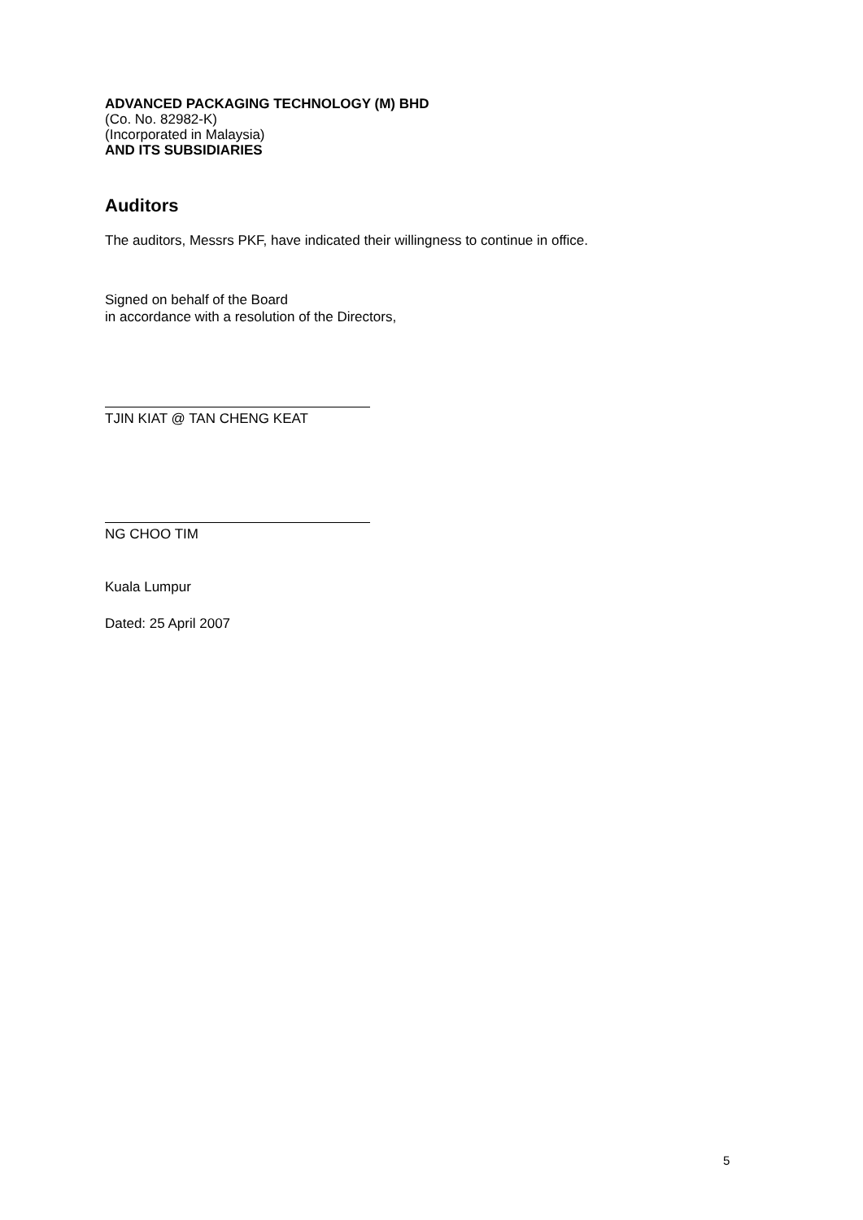ADVANCED PACKAGING TECHNOLOGY (M) BHD
(Co. No. 82982-K)
(Incorporated in Malaysia)
AND ITS SUBSIDIARIES
Auditors
The auditors, Messrs PKF, have indicated their willingness to continue in office.
Signed on behalf of the Board
in accordance with a resolution of the Directors,
TJIN KIAT @ TAN CHENG KEAT
NG CHOO TIM
Kuala Lumpur
Dated: 25 April 2007
5